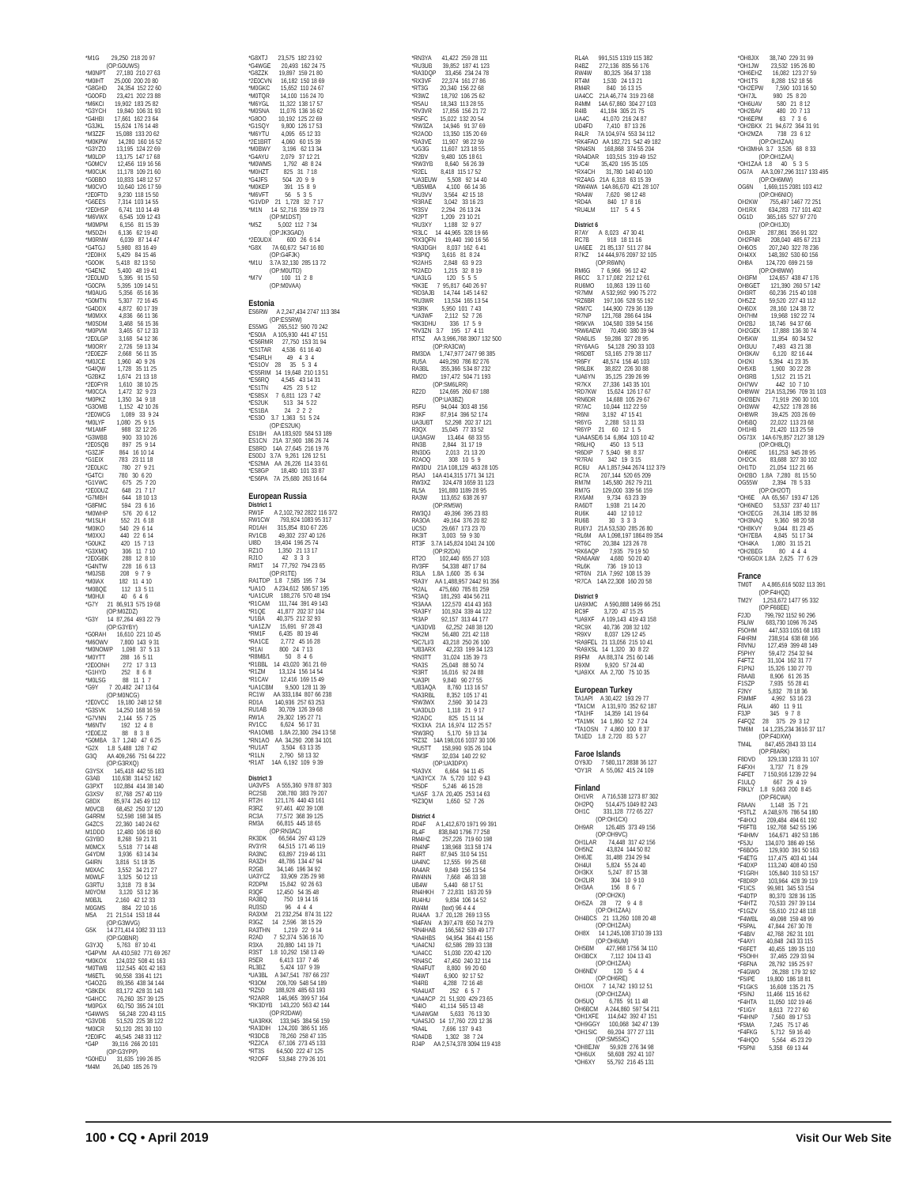*M1G 29,250 218 20 97 (OP:G0UWS) *M0NPT 27,180 210 27 63 *M0IHT 25,000 200 20 80 *G8GHD 24,354 152 22 60 *G0OFD 23,421 202 23 88 *M6KCI 19,902 183 25 82 *G3YCH 19,840 106 31 93 *G4HBI 17,661 162 23 64 *G3JKL 15,624 176 14 48 *M3ZZF 15,088 133 20 62 *M0KPW 14,280 160 16 52 *G3YZO 13,195 124 22 69 *M0LDP 13,175 147 17 68 *G0MCV 12,456 119 16 56 *M0CUK 11,178 109 21 60 *G0BBO 10,833 148 12 57 *M0CVO 10,640 126 17 59 *2E0FTD 9,230 118 15 50 *G6EES 7,314 103 14 55 *2E0HSP 6,741 110 14 49 *M6VWX 6,545 109 12 43 *M0MPM 6,156 81 15 39 *M5DZH 6,136 62 19 40 *M0RNW 6,039 87 14 47 *G4TGJ 5,980 83 16 49 *2E0IHX 5,429 84 15 46 *G0OIK 5,418 82 13 50 *G4ENZ 5,400 48 19 41 *2E0LMD 5,395 91 15 50 *G0CPA 5,395 109 14 51 *M0AUG 5,356 65 16 36 *G0MTN 5,307 72 16 45 *G4DDX 4,872 60 17 39 *M0MXX 4,836 66 11 36 *M0SDM 3,468 56 15 36 *M0PVM 3,465 67 12 33 *2E0LGP 3,168 54 12 36 *M0ORY 2,726 59 13 34 *2E0EZF 2,668 56 11 35 *M0JCE 1,960 40 9 26 *G4IQW 1,728 35 11 25 *G2BKZ 1,674 21 13 18 *2E0FYR 1,610 38 10 25 *M0CCA 1,472 32 9 23 *M0PKZ 1,350 34 9 18 *G3OMB 1,152 42 10 26 *2E0WCG 1,089 33 9 24 *M0LYF 1,080 25 9 15 *M1AMF 988 32 12 26 *G3WBB 900 33 10 26 *2E0SQB 897 25 9 14 *G3ZJF 864 16 10 14 *G1EIX 783 23 11 18 *2E0LKC 780 27 9 21 *G4TCI 780 30 6 20 *G1VWC 675 25 7 20 *2E0DUZ 648 21 7 17 *G7MBH 644 18 10 13 *G8FMC 594 23 6 16 *M0WHP 576 20 6 12 *M1SLH 552 21 6 18 *M0IKO 540 29 6 14 *M0XXJ 440 22 6 14 *G0UKZ 420 15 7 13 *G3XMQ 306 11 7 10 *2E0GBK 288 12 8 10 *G4NTW 228 16 6 13 *M0JSB 208 9 7 9 *M0IAX 182 11 4 10 *M0BQE 112 13 5 11 *M0HUI 40 6 4 6 *G7Y 21 86,913 575 19 68 (OP:M0ZDZ) *G3Y 14 87,264 493 22 79 (OP:G3YBY) *G0RAH 16,610 221 10 45 *M6OWV 7,800 143 9 31 *M0NOM/P 1,098 37 5 13 *M0YTT 288 16 5 11 *2E0ONH 272 17 3 13 *G1HYD 252 8 6 8 *M0LSG 88 11 1 7 *G9Y 7 20,482 247 13 64 (OP:M0NCG) *2E0VCC 19,180 248 12 58 *G3SVK 14,250 168 16 59 *G7VNN 2,144 55 7 25 *M6NTV 192 12 4 8 *2E0EJZ 88 8 3 8 *G0MBA 3.7 1,240 47 6 25 *G2X 1.8 5,488 128 7 42 G3Q AA 409,266 751 64 222 (OP:G3RXQ) G3YSX 145,418 442 55 183 G3AB 110,638 314 52 162 G3PXT 102,884 414 38 140 G3XSV 87,768 257 40 119 G8DX 85,974 245 49 112 M0VCB 68,452 250 37 120 G4RRM 52,598 198 34 85 G4ZCS 22,360 140 24 62 M1DDD 12,480 106 18 60 G3YBO 8,268 59 21 31 M0MCX 5,518 77 14 48 G4YDM 3,936 63 14 34 G4IRN 3,816 51 18 35 M0XAC 3,552 34 21 27 M0WLF 3,325 50 12 13 G3RTU 3,318 73 8 34 M0YOM 3,120 53 12 36 M0BJL 2,160 42 12 33 M0GMS 884 22 10 16 M5A 21 21,514 153 18 44 (OP:G3WVG) G5K 14 271,414 1082 33 113 (OP:G0BNR) G3YJQ 5,763 87 10 41 *G4PVM AA 410,592 771 69 267 *M0KOX 124,032 508 41 163 *M0TWB 112,545 401 42 163 *M6ETL 90,558 336 41 121 *G4OZG 89,356 438 34 144 *G8KEK 83,172 428 31 143 *G4HCC 76,260 357 39 125 *M0PGX 60,750 395 24 101 *G4WWS 56,248 220 43 115 *G3VDB 51,520 225 38 122 *M0ICR 50,120 281 30 110 *2E0IFC 46,545 248 33 112 *G4P 39,116 266 20 101 (OP:G3YPP) *G0HEU 31,635 199 26 85 *M4M 26,040 185 26 79
*G8XTJ 23,575 182 23 92 *G4WGE 20,493 162 24 75 *G8ZZK 19,897 159 21 80 *2E0CVN 16,182 150 18 69 *M0GKC 15,652 110 24 67 *M0TQR 14,100 116 24 70 *M6YGL 11,322 138 17 57 *M0SNA 11,076 136 16 62 *G8OO 10,192 125 22 69 *G1SQY 9,800 126 17 53 *M6YTU 4,095 65 12 33 *2E1BRT 4,060 60 15 39 *M0BWY 3,196 62 13 34 *G4AYU 2,079 37 12 21 *M0WMS 1,792 48 8 24 *M0HZT 825 31 7 18 *G4JFS 504 20 9 9 *M0KEP 391 15 8 9 *M6VFT 56 5 3 5 *G1VDP 21 1,728 32 7 17 *M1N 14 52,716 359 19 73 (OP:M1DST) *M5Z 5,002 112 7 34 (OP:JK3GAD) *2E0UDX 600 26 6 14 *G8X 7A 60,672 547 16 80 (OP:G4FJK) *M1U 3.7A 32,130 285 13 72 (OP:M0UTD) *M7V 100 11 2 8 (OP:M0VAA) Estonia ES6RW A 2,247,434 2747 113 384 (OP:ES5RW) ES5MG 265,512 590 70 242 *ES0IA A 105,930 441 47 151 *ES6RMR 27,750 153 31 94 *ES1TAR 4,536 61 16 40 *ES4RLH 49 4 3 4 *ES1OV 28 35 5 3 4 *ES5RIM 14 19,648 210 13 51 *ES6RQ 4,545 43 14 31 *ES1TN 425 23 5 12 *ES8SX 7 6,811 123 7 42 *ES2UK 513 34 5 22 *ES1BA 24 2 2 2 *ES3O 3.7 1,363 51 5 24 (OP:ES2UK) ES1BH AA 183,920 584 53 189 ES1CN 21A 37,900 186 26 74 ES8RD 14A 27,645 216 19 76 ES0DJ 3.7A 9,261 126 12 51 *ES2MA AA 26,226 114 33 61 *ES8GP 18,480 101 33 87 *ES6PA 7A 25,680 263 16 64 European Russia District 1 RW1F A 2,102,792 2822 116 372 RW1CW 793,924 1083 95 317 RD1AH 315,854 810 67 226 RV1CB 49,302 237 40 126 UI8D 19,404 196 25 74 RZ1O 1,350 21 13 17 RJ1O 42 3 3 3 RM1T 14 77,792 794 23 65 (OP:R1TE) RA1TDP 1.8 7,585 195 7 34 *UA1O A 234,612 586 57 195 *UA1CUR 188,276 570 48 194 *R1CAM 111,744 391 49 143 *R1QE 41,877 202 37 104 *U1BA 40,375 212 32 93 *UA1ZJV 15,691 97 28 43 *RM1F 6,435 80 19 46 *RA1CE 2,772 45 16 28 *R1AI 800 24 7 13 *R8MB/1 50 8 4 6 *R1BBL 14 43,020 361 21 69 *R1ZM 13,124 156 14 54 *R1CAV 12,416 169 15 49 *UA1CBM 9,500 128 11 39 RC1W AA 333,184 807 66 238 RD1A 140,936 257 63 253 RU1AB 30,709 126 39 68 RW1A 29,302 195 27 71 RV1CC 6,624 56 17 31 *RA1OMB 1.8A 22,300 294 13 58 *RN1AO AA 34,290 208 34 101 *RU1AT 3,504 63 13 35 *R1LN 2,790 58 13 32 *R1AT 14A 6,192 109 9 39 District 3 UA3VFS A 555,360 978 87 303 RC2SB 208,780 383 79 207 RT2H 121,176 440 43 161 R3RZ 97,461 402 39 108 RC3A 77,572 368 39 125 RM3A 66,815 445 18 65 (OP:RN3AC) RK3DK 66,564 297 43 129 RV3YR 64,515 171 46 119 RA3NC 63,897 219 46 131 RA3ZH 48,786 134 47 94 R2GB 34,146 196 34 92 UA3YCZ 33,909 235 29 98 R2DPM 15,842 92 26 63 R3QF 12,450 54 35 48 RA3BQ 750 19 14 16 RU3SD 96 4 4 4 RA3XM 21 232,254 874 31 122 R3GZ 14 2,596 38 15 29 RA3THN 1,219 22 9 14 R2AD 7 52,374 536 16 70 R3XA 20,880 141 19 71 R3ST 1.8 10,292 158 13 49 R5ER 6,413 137 7 46 RL3BZ 5,424 107 9 39 *UA3BL A 347,541 787 66 237 *R3OM 209,709 548 54 189 *RZ5D 188,928 485 63 193 *R2ARR 146,965 399 57 164 *RK3DYB 143,220 563 42 144 (OP:R2DAW) *UA3RKK 133,945 384 56 159 *RA3DIH 124,200 386 51 165 *R3DCB 78,260 258 47 135 *RZ2CA 67,106 273 45 133 *RT3S 64,500 222 47 125 *R2OFF 53,848 279 26 101
*RN3YA 41,422 259 28 111 *RU3UB 39,852 187 41 123 *RA3DQP 33,456 234 24 78 *RX3VF 22,374 161 27 86 *RT3G 20,340 156 22 68 *R3WZ 18,792 106 25 62 *R5AU 18,343 113 28 55 *RV3VR 17,856 156 21 72 *R5FC 15,022 132 20 54 *RW3ZA 14,946 91 37 69 *R2AOD 13,350 135 20 69 *RA3VE 11,907 98 22 59 *UG3G 11,607 123 18 55 *R2BV 9,480 105 18 61 *RW3YB 8,640 56 26 39 *R2EL 8,418 115 17 52 *UA3EUW 5,508 92 14 40 *UB5MBA 4,100 66 14 36 *RU3VV 3,564 42 15 18 *R3RAE 3,042 33 16 23 *R3SV 2,294 26 13 24 *R2PT 1,209 23 10 21 *RU3XY 1,188 32 9 27 *R3LC 14 44,965 328 19 66 *RX3QFN 19,440 190 16 56 *RA3DGH 8,037 162 6 41 *R3PIQ 3,616 81 8 24 *R2AHS 2,848 63 9 23 *R2AED 1,215 32 8 19 *UA3LG 120 5 5 5 *RK3E 7 95,817 640 26 97 *RD3AJB 14,744 145 14 62 *RU3WR 13,534 165 13 54 *R3RK 5,950 101 7 43 *UA3WF 2,112 52 7 26 *RK3DHU 336 17 5 9 *RV3ZN 3.7 195 17 4 11 RT5Z AA 3,996,768 3907 132 500 (OP:RA3CW) RM3DA 1,747,977 2477 98 385 RU5A 449,290 786 82 276 RA3BL 355,366 534 87 232 RM2D 197,472 504 71 193 (OP:SM6LRR) RZ2D 124,695 260 67 188 (OP:UA3BZ) R5FU 94,044 303 48 156 R3KF 87,914 396 52 174 UA3UBT 52,298 202 37 121 R3QX 15,045 77 33 52 UA3AGW 13,464 68 33 55 RN3B 2,844 31 17 19 RN3DG 2,013 21 13 20 R2AOQ 308 10 5 9 RW3DU 21A 108,129 463 28 105 R5AJ 14A 414,315 1771 34 121 RW3XZ 324,478 1659 31 123 RL5A 191,880 1189 28 95 RA3W 113,652 638 26 97 (OP:RM5W) RW3QJ 49,396 395 23 83 RA3OA 49,164 376 20 82 UC5D 29,667 173 23 70 RK3IT 3,003 59 9 30 RT3F 3.7A 145,824 1041 24 100 (OP:R2DA) RT2O 102,440 655 27 103 RV3FF 54,338 487 17 84 R3LA 1.8A 1,600 35 6 34 *RA3Y AA 1,488,957 2442 91 356 *R2AL 475,660 785 81 259 *R3AQ 181,293 404 56 211 *R3AAA 122,570 414 43 163 *RA3FY 101,924 339 44 122 *R3AP 92,157 313 44 177 *UA3DVB 62,252 248 38 120 *RK2M 56,480 221 42 118 *RC7LI/3 43,218 250 26 100 *UB3ARX 42,233 199 34 123 *RN3TT 31,024 135 39 73 *RA3S 25,048 88 50 74 *R3RT 16,016 92 24 88 *UA3PI 9,840 90 27 55 *UB3AQA 8,760 113 16 57 *RA3RBL 8,352 105 17 41 *RW3WX 2,590 30 14 23 *UA3DLD 1,118 21 9 17 *R2ADC 825 15 11 14 *RX3XA 21A 16,974 112 25 57 *RW3RQ 5,170 59 13 34 *RZ3Z 14A 198,016 1037 30 106 *RU5TT 158,990 935 26 104 *RM3F 32,034 140 22 92 (OP:UA3DPX) *RA3VX 6,664 94 11 45 *UA3YCX 7A 5,720 102 9 43 *R5DF 5,246 46 15 28 *UA5F 3.7A 20,405 253 14 63 *RZ3QM 1,650 52 7 26 District 4 RD4F A 1,412,670 1971 99 391 RL4F 838,840 1796 77 258 RM4HZ 257,226 719 60 198 RN4NF 138,968 313 58 174 R4RT 87,945 310 54 151 UA4NC 12,555 99 25 68 RA4AR 9,849 156 13 54 RW4NN 7,668 46 33 38 UB4W 5,440 68 17 51 RN4HKH 7 22,831 163 20 59 RU4HU 9,834 106 14 52 RW4M (text) 96 4 4 4 RU4AA 3.7 20,128 269 13 55 *R4FAN A 397,478 650 74 279 *RN4HAB 166,562 539 49 177 *RA4HBS 94,954 364 41 156 *UA4CNJ 62,586 289 33 138 *UA4CC 51,030 220 42 120 *RN4SC 47,450 240 32 114 *RA4FUT 8,800 99 20 60 *R4WT 6,900 92 17 52 *R4RB 4,288 72 16 48 *RA4UAT 252 6 5 7 *UA4ACP 21 51,920 429 23 65 *R4IO 41,114 565 13 48 *UA4WGM 5,633 76 13 30 *UA4SJO 14 17,760 220 12 36 *RA4L 7,696 137 9 43 *RA4DB 1,302 38 7 24 RJ4P AA 2,574,378 3094 119 418
RL4A 991,515 1319 115 382 R4BZ 272,136 835 56 176 RW4W 80,325 364 37 138 RT4M 1,530 24 13 21 RM4R 840 16 13 15 UA4CC 21A 46,774 319 23 68 R4MM 14A 67,860 304 27 103 R4IB 41,184 305 21 75 UA4C 41,070 216 24 87 UD4FD 7,410 87 13 26 R4LR 7A 104,974 553 34 112 *RK4FAO AA 182,721 542 49 182 *RN4SN 168,868 374 55 204 *RA4DAR 103,515 319 49 152 *UC4I 35,420 195 35 105 *RX4CH 31,780 140 40 100 *RZ4AG 21A 6,318 63 15 39 *RW4WA 14A 86,670 421 28 107 *RA4W 7,620 98 12 48 *RD4A 840 17 8 16 *RU4LM 117 5 4 5 District 6 R7AY A 8,023 47 30 41 RC7B 918 18 11 16 UA6EE 21 85,137 511 27 84 R7KZ 14 444,976 2097 32 105 (OP:R6WN) RM6G 7 6,966 96 12 42 R6CC 3.7 17,082 212 12 61 RU6MO 10,863 139 11 60 *R7MM A 532,992 990 75 272 *RZ6BR 197,106 528 55 192 *RM7C 144,900 729 36 139 *R7NP 121,768 286 64 184 *R6KVA 104,580 339 54 156 *RW6AEW 70,490 380 39 94 *RA6LIS 59,286 327 28 95 *RY6AAG 54,128 290 33 103 *R6DBT 53,165 279 38 117 *R6FY 48,574 156 46 103 *R6LBK 38,822 226 30 88 *UA6YN 35,125 239 26 99 *R7KX 27,336 143 35 101 *RD7KW 15,624 126 17 67 *RN6DR 14,688 105 29 67 *R7AC 10,044 112 22 59 *R6NI 3,192 47 15 41 *R6YG 2,288 53 11 33 *R6YP 21 60 12 1 5 *UA4ASE/6 14 6,864 103 10 42 *R6LHQ 450 13 5 13 *R6DIP 7 5,940 98 8 37 *R7RAI 342 19 3 15 RC6U AA 1,857,944 2674 112 379 RC7A 207,144 520 65 209 RM7M 145,580 262 79 211 RM7G 129,000 339 56 159 RX6AM 9,734 63 23 39 RA6DT 1,938 21 14 20 RU6K 440 12 10 12 RU6B 30 3 3 3 RU6YJ 21A 53,530 285 26 80 *RL6M AA 1,098,197 1864 89 354 *RT6C 20,384 123 26 78 *RK6AQP 7,935 79 19 50 *RA6AAW 4,680 50 20 40 *RL6K 736 19 10 13 *RT6N 21A 7,992 108 15 39 *R7CA 14A 22,308 160 20 58 District 9 UA9XMC A 590,888 1499 66 251 RC9F 3,720 47 15 25 *UA9XF A 109,143 419 43 158 *RC9X 40,736 208 32 102 *R9XV 8,037 129 12 45 *RA9FEL 21 13,056 215 10 41 *RA9XSL 14 1,320 30 8 22 R9FM AA 88,374 251 60 146 R9XM 9,920 57 24 40 *UA9XX AA 2,700 75 10 35 European Turkey TA1API A 30,422 193 29 77 *TA1CM A 131,970 352 62 187 *TA1HF 14,359 141 19 64 *TA1MK 14 1,860 52 7 24 *TA1OSN 7 4,860 100 8 37 TA1ED 1.8 2,720 83 5 27 Faroe Islands OY9JD 7 580,117 2838 36 127 *OY1R A 55,062 415 24 109 Finland OH1VR A 716,538 1273 87 302 OH2PQ 514,475 1049 82 243 OH1C 331,128 772 65 227 (OP:OH1CX) OH9AR 126,485 373 49 156 (OP:OH9VC) OH1LAR 74,448 317 42 156 OH5NZ 43,824 144 50 82 OH6JE 31,488 234 29 94 OH4UI 5,824 55 24 40 OH3KX 5,247 87 15 38 OH2LIR 304 10 9 10 OH3AA 156 8 6 7 (OP:OH2KI) OH5ZA 28 72 9 4 8 (OP:OH1ZAA) OH4BCS 21 13,260 108 20 48 (OP:OH1ZAA) OH8X 14 1,245,108 3710 39 133 (OP:OH6UM) OH5BM 427,968 1756 34 110 OH3BCX 7,112 104 13 43 (OP:OH1ZAA) OH6NEV 120 5 4 4 (OP:OH6RE) OH1OX 7 14,742 193 12 51 (OP:OH1ZAA) OH5UQ 6,785 91 11 48 OH6BCM A 244,860 597 54 211 *OH1XFE 114,642 392 47 151 *OH9GGY 100,068 342 47 139 *OH1SIC 69,204 377 27 131 (OP:SM5SIC) *OH8EJW 59,928 276 34 98 *OH6UX 58,608 292 41 107 *OH6XY 55,792 216 45 131
*OH8JIX 38,740 229 31 99 *OH1JW 23,532 195 26 80 *OH6EHZ 16,082 123 27 59 *OH1TS 8,288 152 18 56 *OH2EPW 7,590 103 16 50 *OH7JL 980 25 8 20 *OH6UAV 580 21 8 12 *OH2BAV 480 20 7 13 *OH6EPM 63 7 3 6 *OH2BKX 21 94,672 364 31 91 *OH2MZA 738 23 6 12 (OP:OH1ZAA) *OH3MHA 3.7 3,526 68 8 33 (OP:OH1ZAA) *OH1ZAA 1.8 40 5 3 5 OG7A AA 3,097,296 3117 133 495 (OP:OH6MW) OG6N 1,669,115 2081 103 412 (OP:OH6NIO) OH2KW 755,497 1467 72 251 OH1RX 634,283 717 101 402 OG1D 365,165 527 97 270 (OP:OH1JD) OH3JR 287,861 356 91 322 OH2FNR 208,040 485 67 213 OH6OS 207,240 322 78 236 OH4XX 148,392 530 60 156 OH8A 124,720 699 21 59 (OP:OH8WW) OH3FM 124,657 438 47 176 OH8GET 121,390 260 57 142 OH3RT 60,236 215 40 108 OH5ZZ 59,520 227 43 112 OH6DX 28,160 124 38 72 OH7HM 19,968 192 22 74 OH2BJ 18,746 94 37 66 OH2GEK 17,888 136 30 74 OH5KW 11,954 60 34 52 OH3UU 7,493 43 21 38 OH3KAV 6,120 82 16 44 OH2KI 5,394 41 23 35 OH5XB 1,900 30 22 28 OH3RB 1,512 21 15 21 OH7WV 442 10 7 10 OH8WW 21A 153,296 709 31 103 OH2BEN 71,919 290 30 101 OH3WW 42,522 178 28 86 OH8WR 39,425 203 26 69 OH5BQ 22,022 113 23 68 OH1HB 21,420 113 25 59 OG73X 14A 679,857 2127 38 129 (OP:OH8LQ) OH6RE 161,253 945 28 95 OH2CK 83,688 327 30 102 OH1TD 21,054 112 21 66 OH2BO 1.8A 7,280 81 15 50 OG55W 2,394 78 5 33 (OP:OH2OT) *OH6E AA 65,567 193 47 126 *OH6NEO 53,537 237 40 117 *OH2ECG 26,314 185 32 86 *OH3NAQ 9,360 98 20 58 *OH8KVY 9,044 81 23 45 *OH7EBA 4,845 51 17 34 *OH4KA 1,080 31 15 21 *OH2BEG 80 4 4 4 *OH6GDX 1.8A 2,625 77 6 29 France TM0T A 4,865,616 5032 113 391 (OP:F4HQZ) TM2Y 1,253,672 1477 95 332 (OP:F6BEE) F2JD 799,792 1152 90 296 F5LIW 683,730 1096 76 245 F5OHM 447,533 1051 68 183 F4HRM 238,914 638 68 166 F8VNU 127,459 399 48 149 F5PHY 59,472 254 32 94 F4FTZ 31,104 162 31 77 F1PNJ 15,326 130 27 70 F8AAB 8,906 61 26 35 F1SZP 7,935 55 28 41 F2NY 5,832 78 18 36 F5MMF 4,992 53 16 23 F6LIA 460 11 9 11 F3JP 345 9 7 8 F4FQZ 28 375 29 3 12 TM6M 14 1,235,234 3616 37 117 (OP:F4DXW) TM4L 847,455 2843 33 114 (OP:F8ARK) F8DVD 329,130 1233 31 107 F4FXH 3,737 71 8 29 F4FET 7 150,916 1239 22 94 F1ULQ 667 29 4 19 F8KLY 1.8 9,063 200 8 45 (OP:F6CWA) F8AAN 1,148 35 7 21 *F5TLZ A 248,976 786 54 180 *F4HXJ 209,484 494 61 192 *F6FTB 192,768 542 55 196 *F4HMV 164,671 492 53 186 *F5JU 134,070 386 49 156 *F6BOG 129,930 391 50 163 *F4ETG 117,475 403 41 144 *F4DXP 113,240 408 40 150 *F1GRH 105,840 310 53 157 *F8DRP 103,964 428 39 119 *F1ICS 99,981 345 53 154 *F4DTP 80,370 328 36 135 *F4HTZ 70,533 297 39 114 *F1GZV 55,610 212 48 118 *F4WBL 49,098 159 48 99 *F5PAL 47,844 267 30 78 *F4BIV 42,768 262 31 101 *F4AYI 40,848 243 33 115 *F6FET 40,455 189 35 110 *F5OHH 37,465 229 33 94 *F6FNA 28,792 195 25 97 *F4GWO 26,288 179 32 92 *F5IPE 19,800 186 18 81 *F1GKS 16,608 135 21 75 *F5INJ 11,466 115 16 62 *F4HTA 11,050 102 19 46 *F1IGY 8,613 72 27 60 *F4HNP 7,560 89 17 53 *F5MA 7,245 75 17 46 *F4FKG 5,712 59 16 40 *F4HQO 5,564 45 23 29 *F5PNI 5,358 69 13 44
100 • CQ • April 2019 Visit Our Web Site